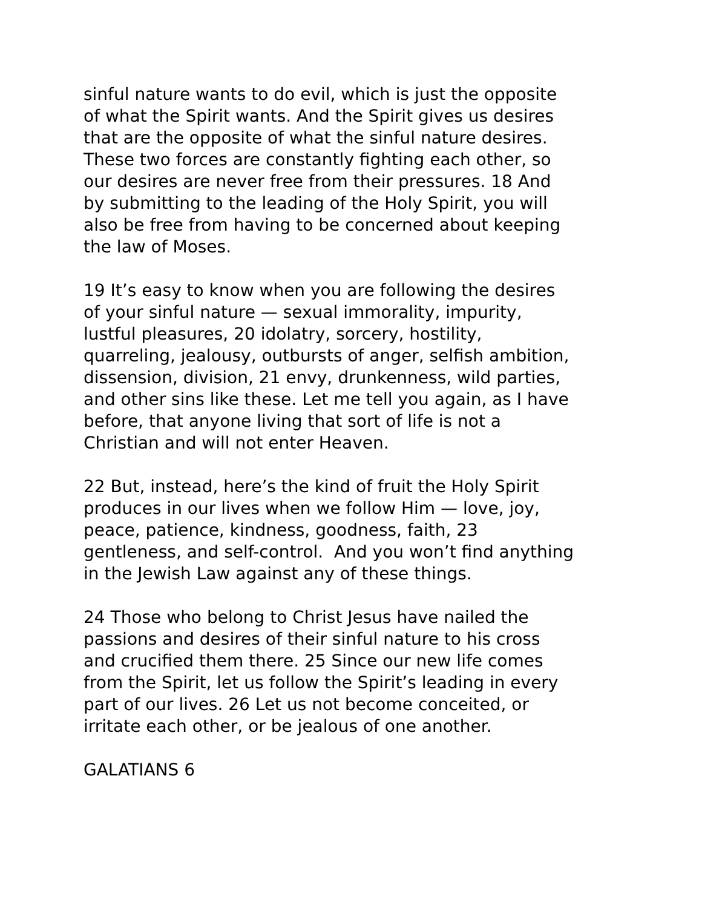sinful nature wants to do evil, which is just the opposite
of what the Spirit wants. And the Spirit gives us desires
that are the opposite of what the sinful nature desires.
These two forces are constantly fighting each other, so
our desires are never free from their pressures. 18 And
by submitting to the leading of the Holy Spirit, you will
also be free from having to be concerned about keeping
the law of Moses.
19 It’s easy to know when you are following the desires
of your sinful nature — sexual immorality, impurity,
lustful pleasures, 20 idolatry, sorcery, hostility,
quarreling, jealousy, outbursts of anger, selfish ambition,
dissension, division, 21 envy, drunkenness, wild parties,
and other sins like these. Let me tell you again, as I have
before, that anyone living that sort of life is not a
Christian and will not enter Heaven.
22 But, instead, here’s the kind of fruit the Holy Spirit
produces in our lives when we follow Him — love, joy,
peace, patience, kindness, goodness, faith, 23
gentleness, and self-control. And you won’t find anything
in the Jewish Law against any of these things.
24 Those who belong to Christ Jesus have nailed the
passions and desires of their sinful nature to his cross
and crucified them there. 25 Since our new life comes
from the Spirit, let us follow the Spirit’s leading in every
part of our lives. 26 Let us not become conceited, or
irritate each other, or be jealous of one another.
GALATIANS 6